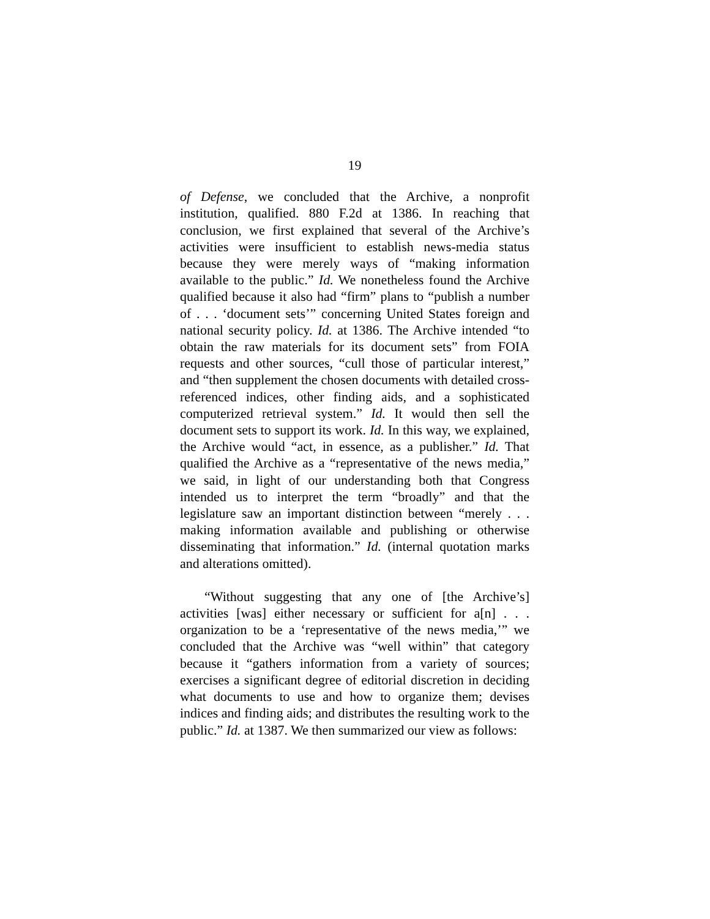19
of Defense, we concluded that the Archive, a nonprofit institution, qualified. 880 F.2d at 1386. In reaching that conclusion, we first explained that several of the Archive’s activities were insufficient to establish news-media status because they were merely ways of “making information available to the public.” Id. We nonetheless found the Archive qualified because it also had “firm” plans to “publish a number of . . . ‘document sets’” concerning United States foreign and national security policy. Id. at 1386. The Archive intended “to obtain the raw materials for its document sets” from FOIA requests and other sources, “cull those of particular interest,” and “then supplement the chosen documents with detailed cross-referenced indices, other finding aids, and a sophisticated computerized retrieval system.” Id. It would then sell the document sets to support its work. Id. In this way, we explained, the Archive would “act, in essence, as a publisher.” Id. That qualified the Archive as a “representative of the news media,” we said, in light of our understanding both that Congress intended us to interpret the term “broadly” and that the legislature saw an important distinction between “merely . . . making information available and publishing or otherwise disseminating that information.” Id. (internal quotation marks and alterations omitted).
“Without suggesting that any one of [the Archive’s] activities [was] either necessary or sufficient for a[n] . . . organization to be a ‘representative of the news media,’” we concluded that the Archive was “well within” that category because it “gathers information from a variety of sources; exercises a significant degree of editorial discretion in deciding what documents to use and how to organize them; devises indices and finding aids; and distributes the resulting work to the public.” Id. at 1387. We then summarized our view as follows: